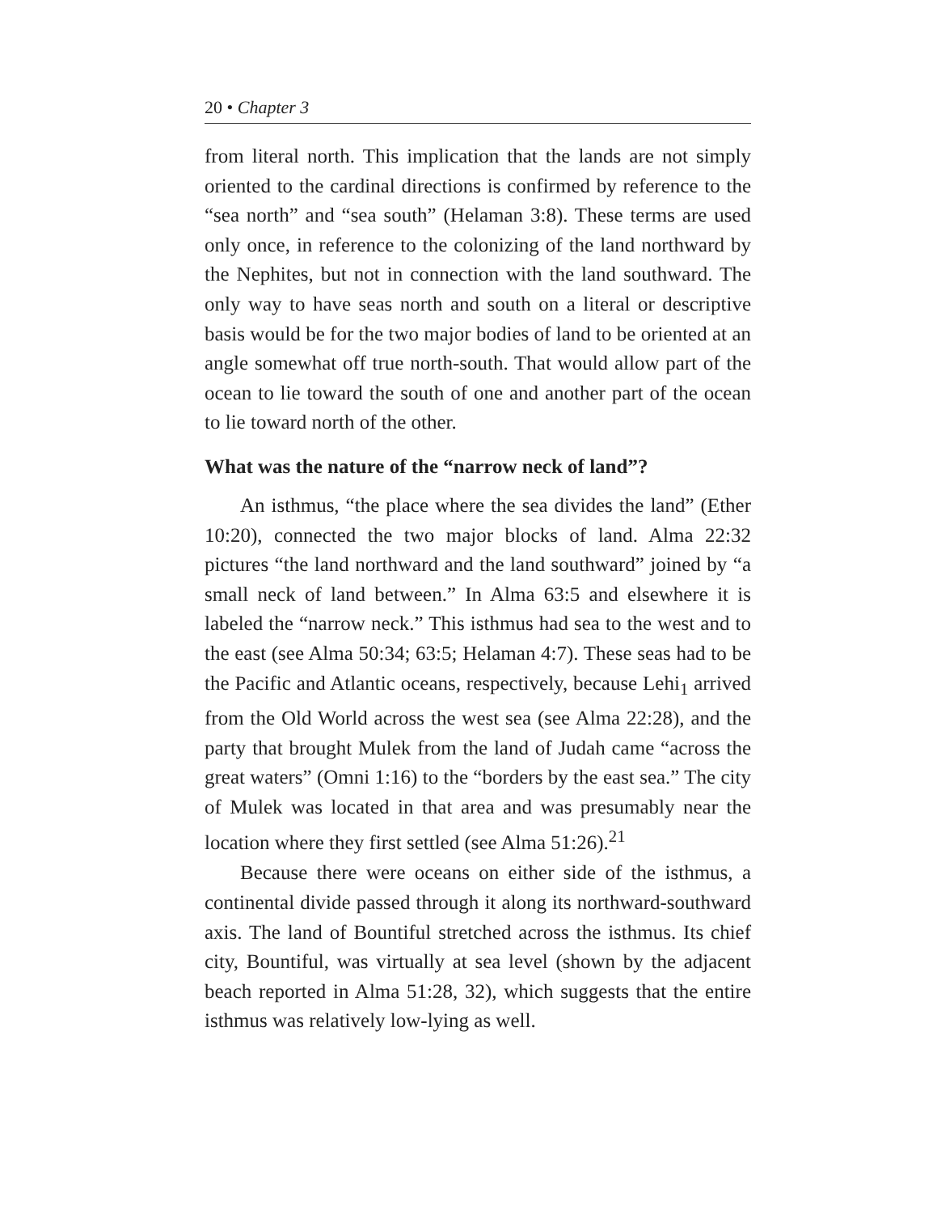20 • Chapter 3
from literal north. This implication that the lands are not simply oriented to the cardinal directions is confirmed by reference to the “sea north” and “sea south” (Helaman 3:8). These terms are used only once, in reference to the colonizing of the land northward by the Nephites, but not in connection with the land southward. The only way to have seas north and south on a literal or descriptive basis would be for the two major bodies of land to be oriented at an angle somewhat off true north-south. That would allow part of the ocean to lie toward the south of one and another part of the ocean to lie toward north of the other.
What was the nature of the “narrow neck of land”?
An isthmus, “the place where the sea divides the land” (Ether 10:20), connected the two major blocks of land. Alma 22:32 pictures “the land northward and the land southward” joined by “a small neck of land between.” In Alma 63:5 and elsewhere it is labeled the “narrow neck.” This isthmus had sea to the west and to the east (see Alma 50:34; 63:5; Helaman 4:7). These seas had to be the Pacific and Atlantic oceans, respectively, because Lehi<sub>1</sub> arrived from the Old World across the west sea (see Alma 22:28), and the party that brought Mulek from the land of Judah came “across the great waters” (Omni 1:16) to the “borders by the east sea.” The city of Mulek was located in that area and was presumably near the location where they first settled (see Alma 51:26).<sup>21</sup>
Because there were oceans on either side of the isthmus, a continental divide passed through it along its northward-southward axis. The land of Bountiful stretched across the isthmus. Its chief city, Bountiful, was virtually at sea level (shown by the adjacent beach reported in Alma 51:28, 32), which suggests that the entire isthmus was relatively low-lying as well.